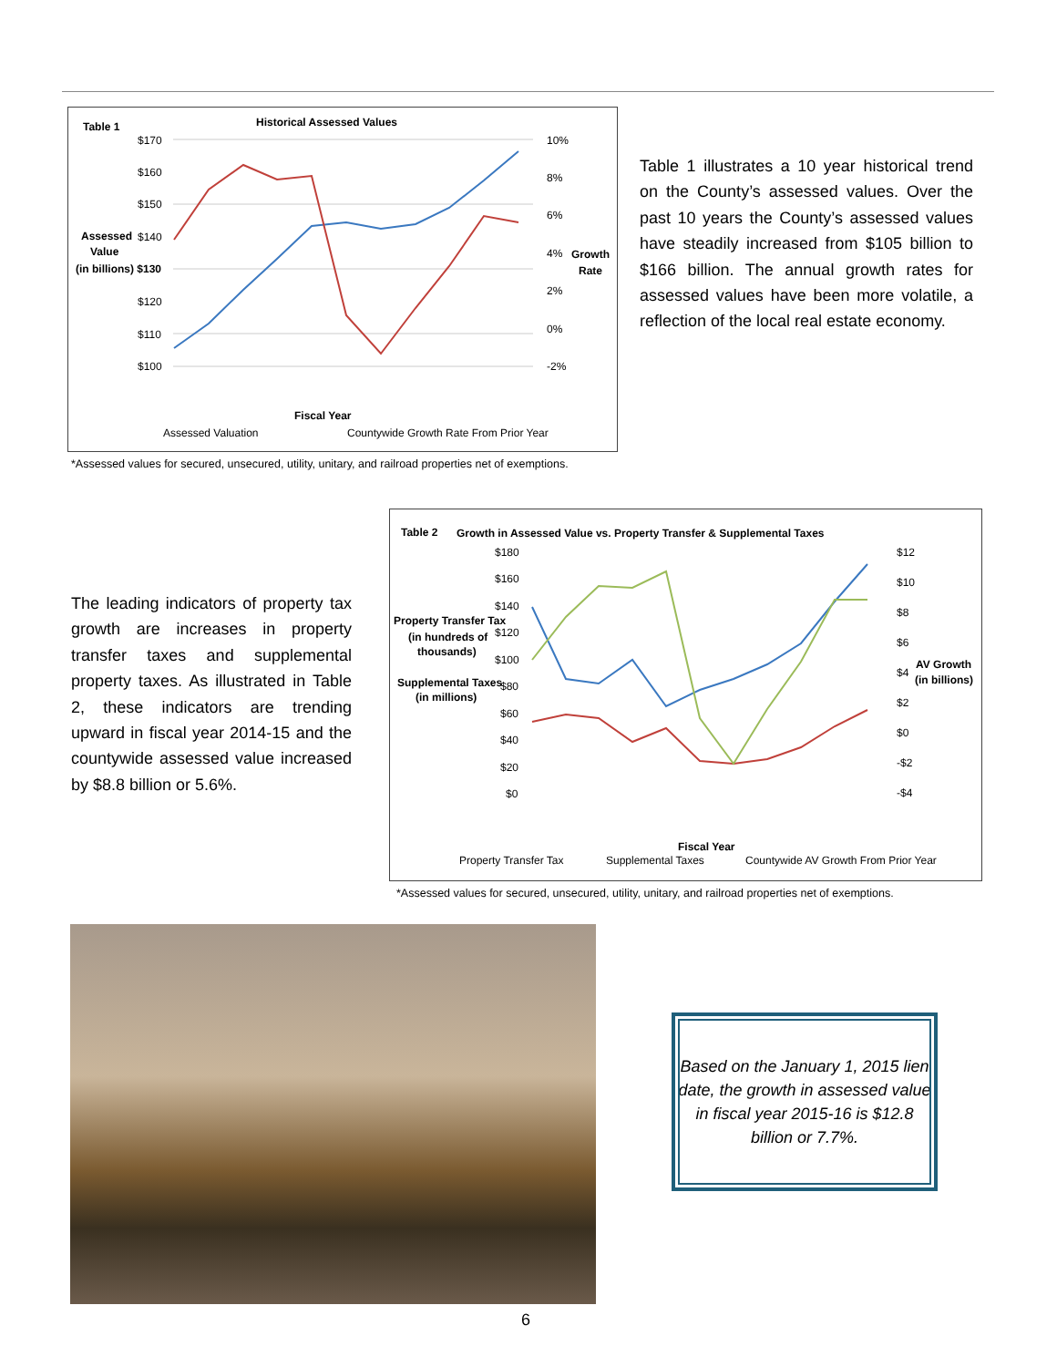Table 1
Historical Assessed Values
Assessed
Value
(in billions) $130
$170
$160
$150
$140
$120
$110
$100
10%
8%
6%
4%
2%
0%
-2%
Growth
Rate
Fiscal Year
Assessed Valuation
Countywide Growth Rate From Prior Year
*Assessed values for secured, unsecured, utility, unitary, and railroad properties net of exemptions.
Table 1 illustrates a 10 year historical trend on the County’s assessed values. Over the past 10 years the County’s assessed values have steadily increased from $105 billion to $166 billion. The annual growth rates for assessed values have been more volatile, a reflection of the local real estate economy.
The leading indicators of property tax growth are increases in property transfer taxes and supplemental property taxes. As illustrated in Table 2, these indicators are trending upward in fiscal year 2014-15 and the countywide assessed value increased by $8.8 billion or 5.6%.
Table 2
Growth in Assessed Value vs. Property Transfer & Supplemental Taxes
Property Transfer Tax
(in hundreds of
thousands)
Supplemental Taxes
(in millions)
$180
$160
$140
$120
$100
$80
$60
$40
$20
$0
$12
$10
$8
$6
$4
$2
$0
-$2
-$4
AV Growth
(in billions)
Fiscal Year
Property Transfer Tax
Supplemental Taxes
Countywide AV Growth From Prior Year
*Assessed values for secured, unsecured, utility, unitary, and railroad properties net of exemptions.
Based on the January 1, 2015 lien date, the growth in assessed value in fiscal year 2015-16 is $12.8 billion or 7.7%.
6